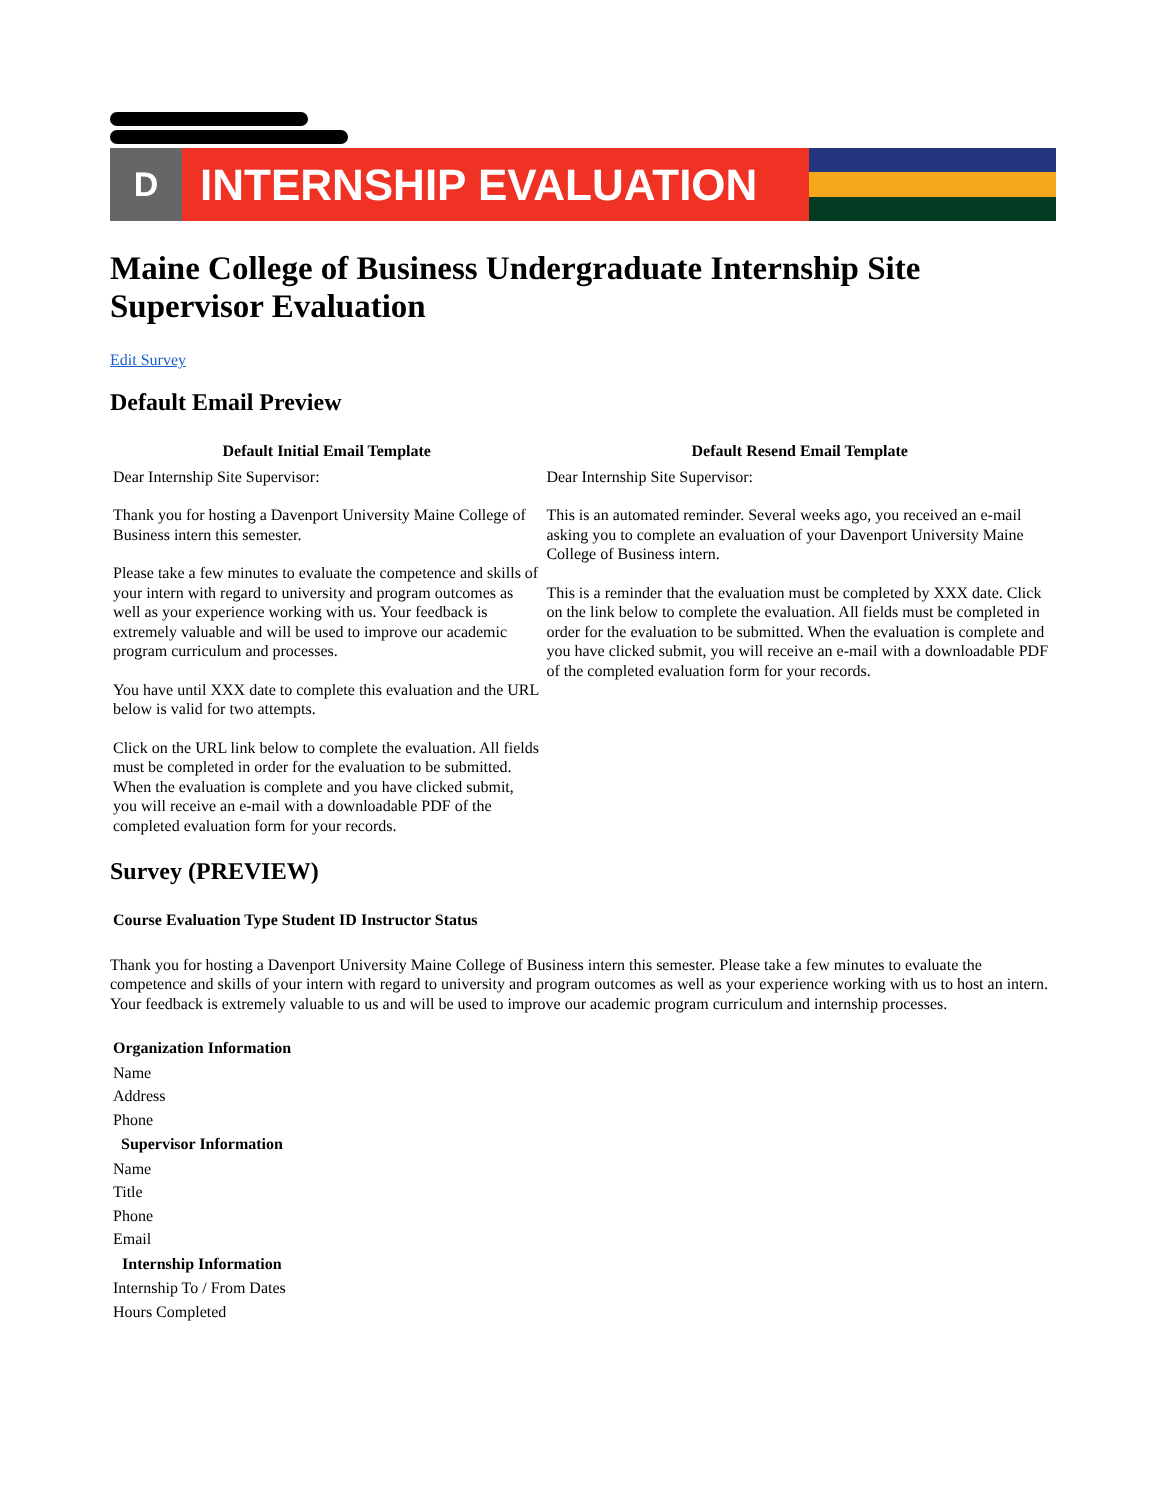D
INTERNSHIP EVALUATION
Maine College of Business Undergraduate Internship Site Supervisor Evaluation
Edit Survey
Default Email Preview
| Default Initial Email Template | Default Resend Email Template |
| --- | --- |
| Dear Internship Site Supervisor: Thank you for hosting a Davenport University Maine College of Business intern this semester. Please take a few minutes to evaluate the competence and skills of your intern with regard to university and program outcomes as well as your experience working with us. Your feedback is extremely valuable and will be used to improve our academic program curriculum and processes. You have until XXX date to complete this evaluation and the URL below is valid for two attempts. Click on the URL link below to complete the evaluation. All fields must be completed in order for the evaluation to be submitted. When the evaluation is complete and you have clicked submit, you will receive an e-mail with a downloadable PDF of the completed evaluation form for your records. | Dear Internship Site Supervisor: This is an automated reminder. Several weeks ago, you received an e-mail asking you to complete an evaluation of your Davenport University Maine College of Business intern. This is a reminder that the evaluation must be completed by XXX date. Click on the link below to complete the evaluation. All fields must be completed in order for the evaluation to be submitted. When the evaluation is complete and you have clicked submit, you will receive an e-mail with a downloadable PDF of the completed evaluation form for your records. |
Survey (PREVIEW)
| Course Evaluation Type Student ID Instructor Status |
| --- |
Thank you for hosting a Davenport University Maine College of Business intern this semester. Please take a few minutes to evaluate the competence and skills of your intern with regard to university and program outcomes as well as your experience working with us to host an intern. Your feedback is extremely valuable to us and will be used to improve our academic program curriculum and internship processes.
| Organization Information |
| --- |
| Name |
| Address |
| Phone |
| Supervisor Information |
| Name |
| Title |
| Phone |
| Email |
| Internship Information |
| Internship To / From Dates |
| Hours Completed |